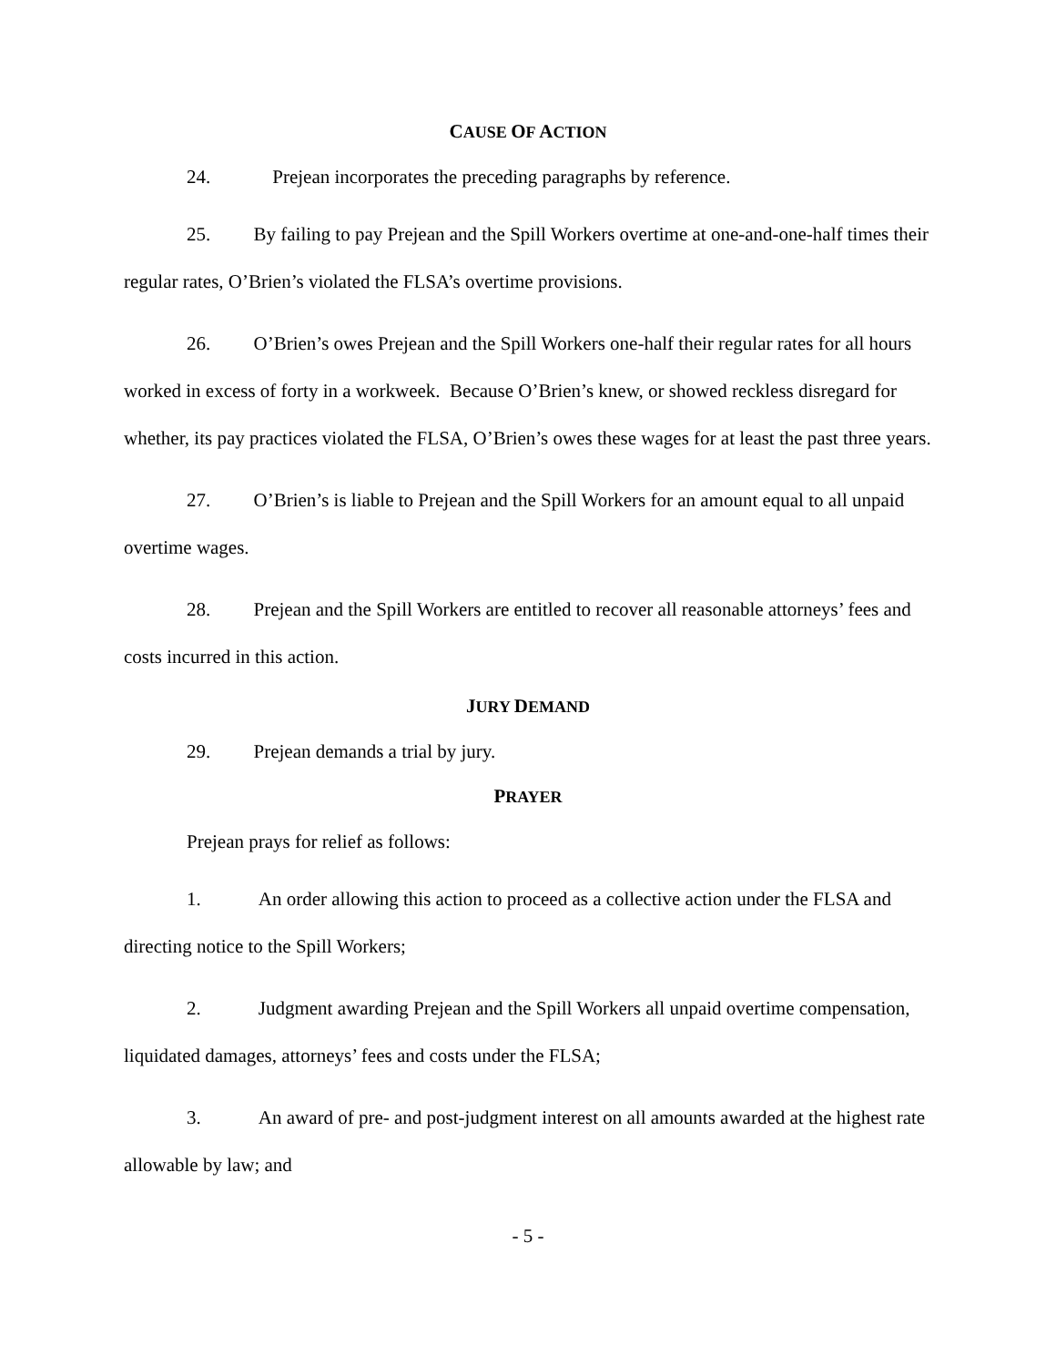CAUSE OF ACTION
24. Prejean incorporates the preceding paragraphs by reference.
25. By failing to pay Prejean and the Spill Workers overtime at one-and-one-half times their regular rates, O’Brien’s violated the FLSA’s overtime provisions.
26. O’Brien’s owes Prejean and the Spill Workers one-half their regular rates for all hours worked in excess of forty in a workweek. Because O’Brien’s knew, or showed reckless disregard for whether, its pay practices violated the FLSA, O’Brien’s owes these wages for at least the past three years.
27. O’Brien’s is liable to Prejean and the Spill Workers for an amount equal to all unpaid overtime wages.
28. Prejean and the Spill Workers are entitled to recover all reasonable attorneys’ fees and costs incurred in this action.
JURY DEMAND
29. Prejean demands a trial by jury.
PRAYER
Prejean prays for relief as follows:
1. An order allowing this action to proceed as a collective action under the FLSA and directing notice to the Spill Workers;
2. Judgment awarding Prejean and the Spill Workers all unpaid overtime compensation, liquidated damages, attorneys’ fees and costs under the FLSA;
3. An award of pre- and post-judgment interest on all amounts awarded at the highest rate allowable by law; and
- 5 -